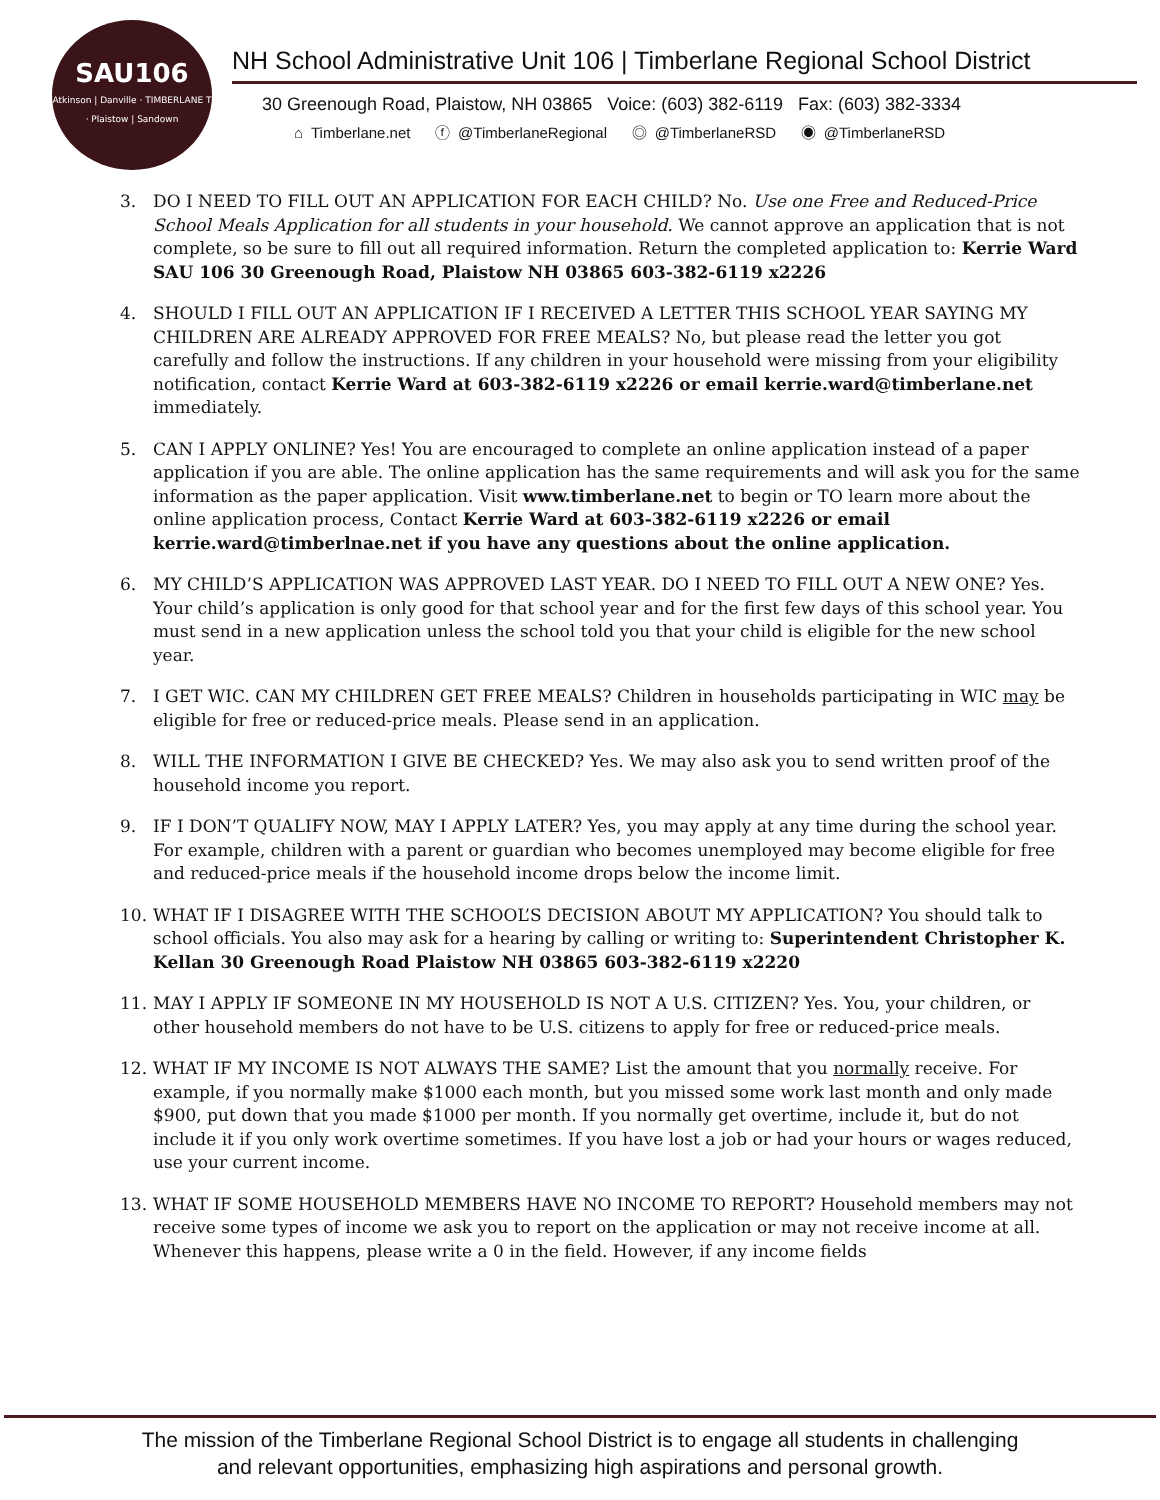SAU106
Atkinson | Danville · TIMBERLANE T · Plaistow | Sandown
NH School Administrative Unit 106 | Timberlane Regional School District
30 Greenough Road, Plaistow, NH 03865 Voice: (603) 382-6119 Fax: (603) 382-3334
⌂ Timberlane.net ⓕ @TimberlaneRegional ◎ @TimberlaneRSD ◉ @TimberlaneRSD
3. DO I NEED TO FILL OUT AN APPLICATION FOR EACH CHILD? No. Use one Free and Reduced-Price School Meals Application for all students in your household. We cannot approve an application that is not complete, so be sure to fill out all required information. Return the completed application to: Kerrie Ward SAU 106 30 Greenough Road, Plaistow NH 03865 603-382-6119 x2226
4. SHOULD I FILL OUT AN APPLICATION IF I RECEIVED A LETTER THIS SCHOOL YEAR SAYING MY CHILDREN ARE ALREADY APPROVED FOR FREE MEALS? No, but please read the letter you got carefully and follow the instructions. If any children in your household were missing from your eligibility notification, contact Kerrie Ward at 603-382-6119 x2226 or email kerrie.ward@timberlane.net immediately.
5. CAN I APPLY ONLINE? Yes! You are encouraged to complete an online application instead of a paper application if you are able. The online application has the same requirements and will ask you for the same information as the paper application. Visit www.timberlane.net to begin or TO learn more about the online application process, Contact Kerrie Ward at 603-382-6119 x2226 or email kerrie.ward@timberlnae.net if you have any questions about the online application.
6. MY CHILD’S APPLICATION WAS APPROVED LAST YEAR. DO I NEED TO FILL OUT A NEW ONE? Yes. Your child’s application is only good for that school year and for the first few days of this school year. You must send in a new application unless the school told you that your child is eligible for the new school year.
7. I GET WIC. CAN MY CHILDREN GET FREE MEALS? Children in households participating in WIC may be eligible for free or reduced-price meals. Please send in an application.
8. WILL THE INFORMATION I GIVE BE CHECKED? Yes. We may also ask you to send written proof of the household income you report.
9. IF I DON’T QUALIFY NOW, MAY I APPLY LATER? Yes, you may apply at any time during the school year. For example, children with a parent or guardian who becomes unemployed may become eligible for free and reduced-price meals if the household income drops below the income limit.
10. WHAT IF I DISAGREE WITH THE SCHOOL’S DECISION ABOUT MY APPLICATION? You should talk to school officials. You also may ask for a hearing by calling or writing to: Superintendent Christopher K. Kellan 30 Greenough Road Plaistow NH 03865 603-382-6119 x2220
11. MAY I APPLY IF SOMEONE IN MY HOUSEHOLD IS NOT A U.S. CITIZEN? Yes. You, your children, or other household members do not have to be U.S. citizens to apply for free or reduced-price meals.
12. WHAT IF MY INCOME IS NOT ALWAYS THE SAME? List the amount that you normally receive. For example, if you normally make $1000 each month, but you missed some work last month and only made $900, put down that you made $1000 per month. If you normally get overtime, include it, but do not include it if you only work overtime sometimes. If you have lost a job or had your hours or wages reduced, use your current income.
13. WHAT IF SOME HOUSEHOLD MEMBERS HAVE NO INCOME TO REPORT? Household members may not receive some types of income we ask you to report on the application or may not receive income at all. Whenever this happens, please write a 0 in the field. However, if any income fields
The mission of the Timberlane Regional School District is to engage all students in challenging
and relevant opportunities, emphasizing high aspirations and personal growth.